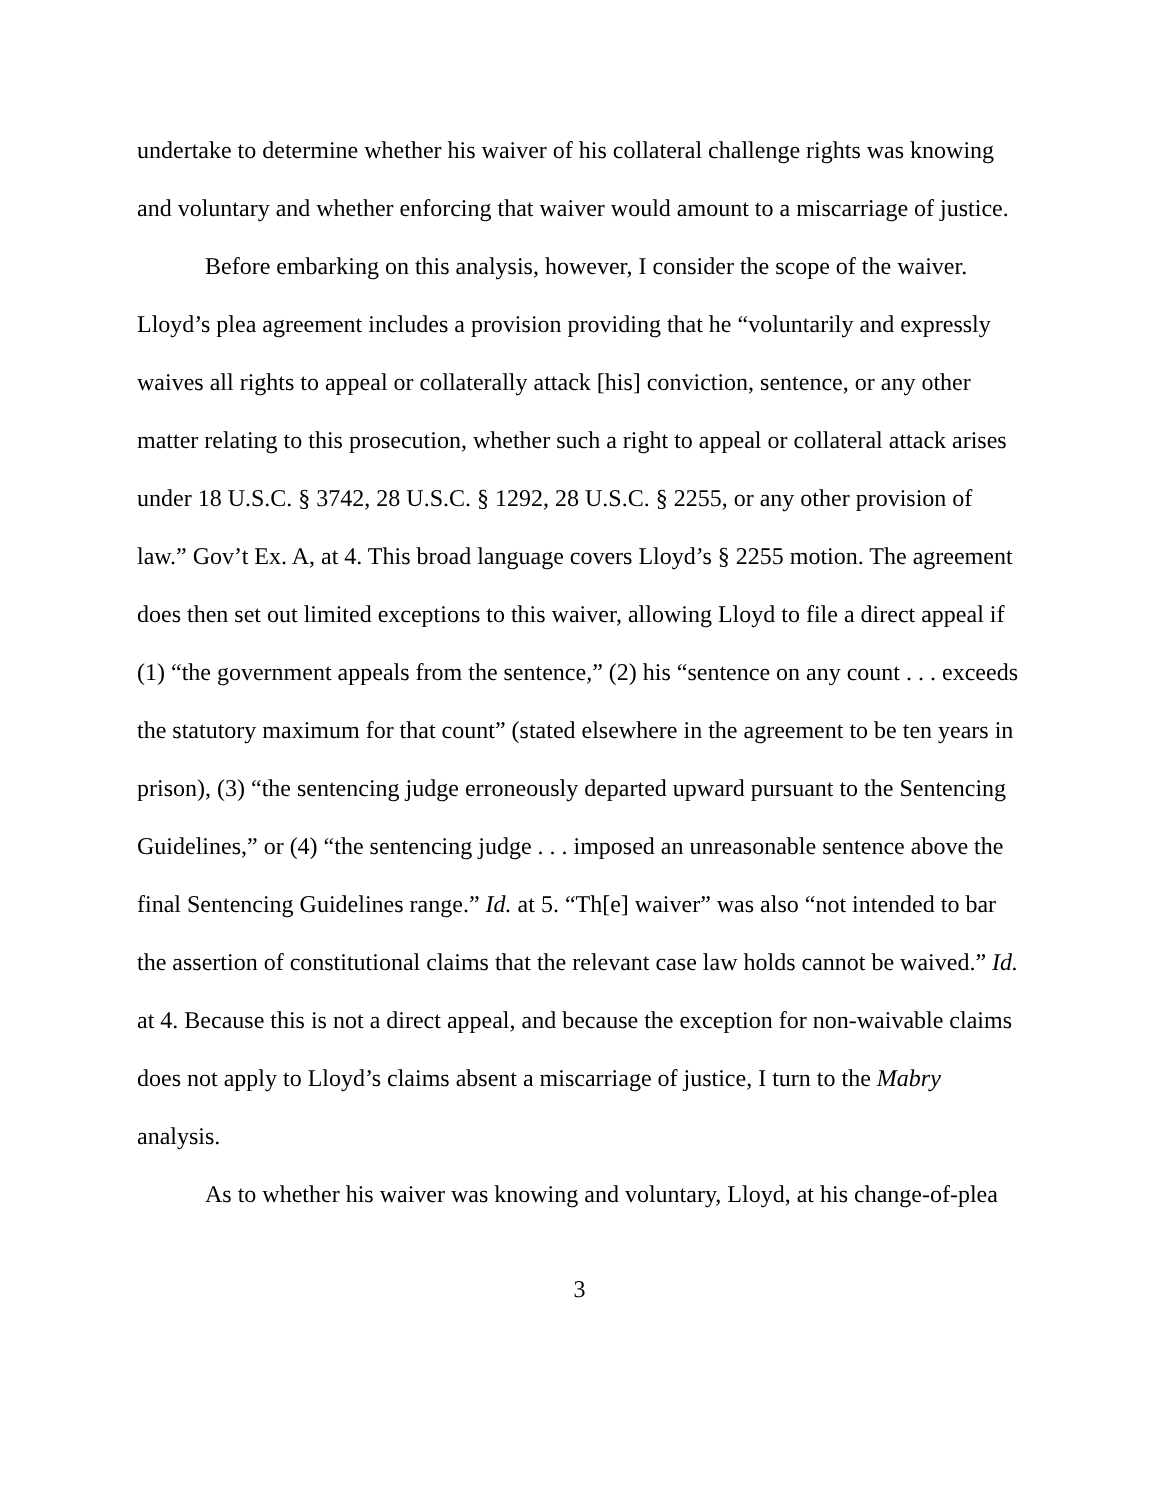undertake to determine whether his waiver of his collateral challenge rights was knowing and voluntary and whether enforcing that waiver would amount to a miscarriage of justice.
Before embarking on this analysis, however, I consider the scope of the waiver. Lloyd’s plea agreement includes a provision providing that he “voluntarily and expressly waives all rights to appeal or collaterally attack [his] conviction, sentence, or any other matter relating to this prosecution, whether such a right to appeal or collateral attack arises under 18 U.S.C. § 3742, 28 U.S.C. § 1292, 28 U.S.C. § 2255, or any other provision of law.” Gov’t Ex. A, at 4. This broad language covers Lloyd’s § 2255 motion. The agreement does then set out limited exceptions to this waiver, allowing Lloyd to file a direct appeal if (1) “the government appeals from the sentence,” (2) his “sentence on any count . . . exceeds the statutory maximum for that count” (stated elsewhere in the agreement to be ten years in prison), (3) “the sentencing judge erroneously departed upward pursuant to the Sentencing Guidelines,” or (4) “the sentencing judge . . . imposed an unreasonable sentence above the final Sentencing Guidelines range.” Id. at 5. “Th[e] waiver” was also “not intended to bar the assertion of constitutional claims that the relevant case law holds cannot be waived.” Id. at 4. Because this is not a direct appeal, and because the exception for non-waivable claims does not apply to Lloyd’s claims absent a miscarriage of justice, I turn to the Mabry analysis.
As to whether his waiver was knowing and voluntary, Lloyd, at his change-of-plea
3